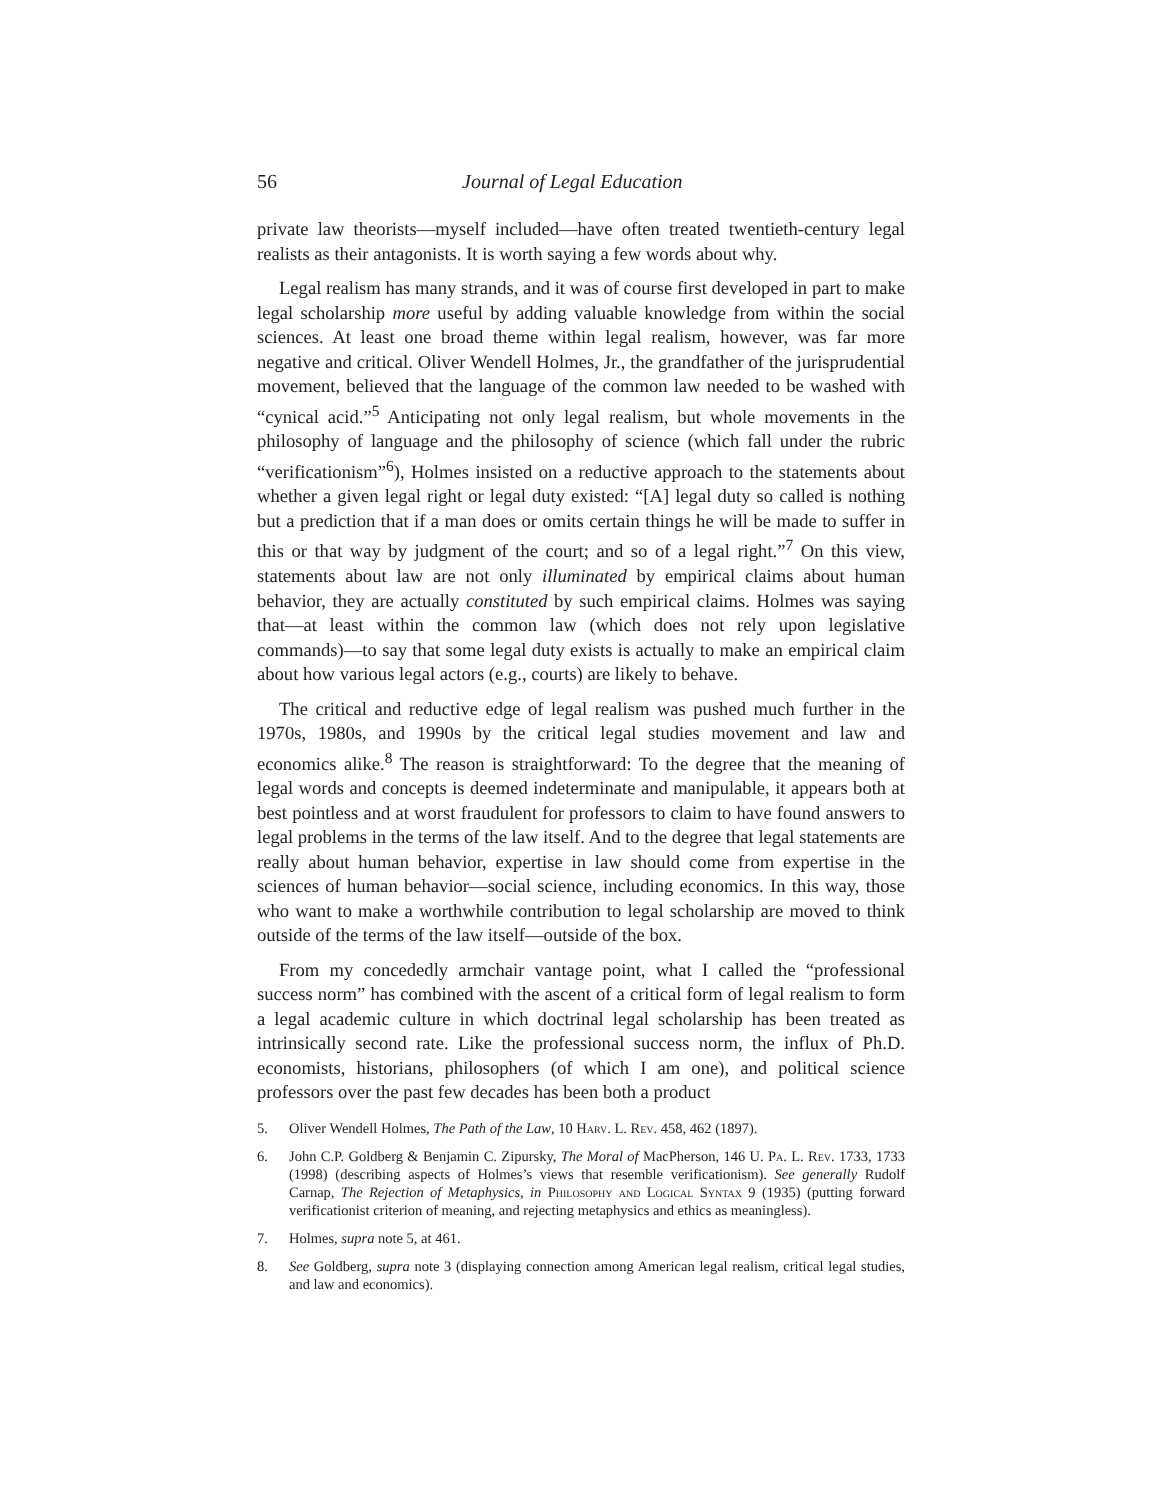56 Journal of Legal Education
private law theorists—myself included—have often treated twentieth-century legal realists as their antagonists. It is worth saying a few words about why.
Legal realism has many strands, and it was of course first developed in part to make legal scholarship more useful by adding valuable knowledge from within the social sciences. At least one broad theme within legal realism, however, was far more negative and critical. Oliver Wendell Holmes, Jr., the grandfather of the jurisprudential movement, believed that the language of the common law needed to be washed with “cynical acid.”<sup>5</sup> Anticipating not only legal realism, but whole movements in the philosophy of language and the philosophy of science (which fall under the rubric “verificationism”<sup>6</sup>), Holmes insisted on a reductive approach to the statements about whether a given legal right or legal duty existed: “[A] legal duty so called is nothing but a prediction that if a man does or omits certain things he will be made to suffer in this or that way by judgment of the court; and so of a legal right.”<sup>7</sup> On this view, statements about law are not only illuminated by empirical claims about human behavior, they are actually constituted by such empirical claims. Holmes was saying that—at least within the common law (which does not rely upon legislative commands)—to say that some legal duty exists is actually to make an empirical claim about how various legal actors (e.g., courts) are likely to behave.
The critical and reductive edge of legal realism was pushed much further in the 1970s, 1980s, and 1990s by the critical legal studies movement and law and economics alike.<sup>8</sup> The reason is straightforward: To the degree that the meaning of legal words and concepts is deemed indeterminate and manipulable, it appears both at best pointless and at worst fraudulent for professors to claim to have found answers to legal problems in the terms of the law itself. And to the degree that legal statements are really about human behavior, expertise in law should come from expertise in the sciences of human behavior—social science, including economics. In this way, those who want to make a worthwhile contribution to legal scholarship are moved to think outside of the terms of the law itself—outside of the box.
From my concededly armchair vantage point, what I called the “professional success norm” has combined with the ascent of a critical form of legal realism to form a legal academic culture in which doctrinal legal scholarship has been treated as intrinsically second rate. Like the professional success norm, the influx of Ph.D. economists, historians, philosophers (of which I am one), and political science professors over the past few decades has been both a product
5. Oliver Wendell Holmes, The Path of the Law, 10 Harv. L. Rev. 458, 462 (1897).
6. John C.P. Goldberg & Benjamin C. Zipursky, The Moral of MacPherson, 146 U. Pa. L. Rev. 1733, 1733 (1998) (describing aspects of Holmes’s views that resemble verificationism). See generally Rudolf Carnap, The Rejection of Metaphysics, in Philosophy and Logical Syntax 9 (1935) (putting forward verificationist criterion of meaning, and rejecting metaphysics and ethics as meaningless).
7. Holmes, supra note 5, at 461.
8. See Goldberg, supra note 3 (displaying connection among American legal realism, critical legal studies, and law and economics).